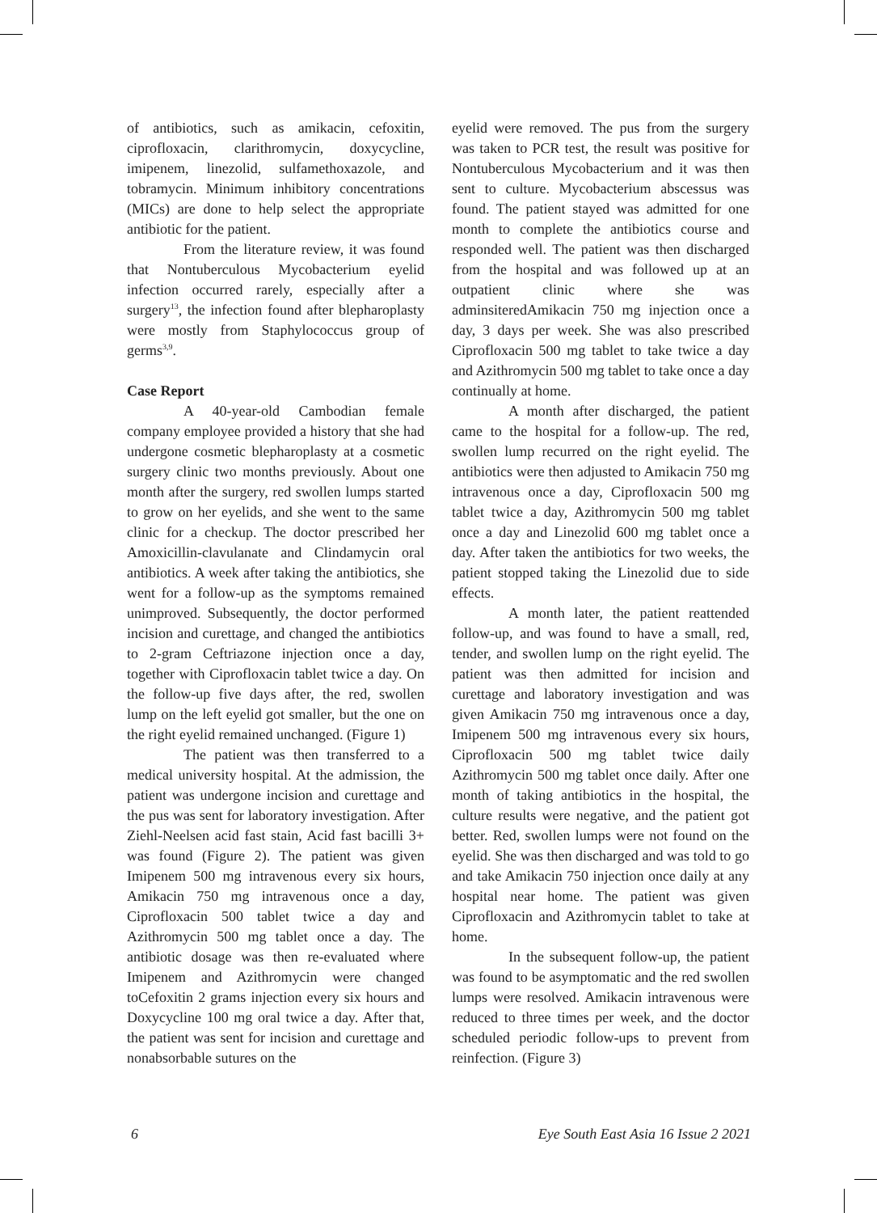of antibiotics, such as amikacin, cefoxitin, ciprofloxacin, clarithromycin, doxycycline, imipenem, linezolid, sulfamethoxazole, and tobramycin. Minimum inhibitory concentrations (MICs) are done to help select the appropriate antibiotic for the patient.
From the literature review, it was found that Nontuberculous Mycobacterium eyelid infection occurred rarely, especially after a surgery<sup>13</sup>, the infection found after blepharoplasty were mostly from Staphylococcus group of germs<sup>3,9</sup>.
Case Report
A 40-year-old Cambodian female company employee provided a history that she had undergone cosmetic blepharoplasty at a cosmetic surgery clinic two months previously. About one month after the surgery, red swollen lumps started to grow on her eyelids, and she went to the same clinic for a checkup. The doctor prescribed her Amoxicillin-clavulanate and Clindamycin oral antibiotics. A week after taking the antibiotics, she went for a follow-up as the symptoms remained unimproved. Subsequently, the doctor performed incision and curettage, and changed the antibiotics to 2-gram Ceftriazone injection once a day, together with Ciprofloxacin tablet twice a day. On the follow-up five days after, the red, swollen lump on the left eyelid got smaller, but the one on the right eyelid remained unchanged. (Figure 1)
The patient was then transferred to a medical university hospital. At the admission, the patient was undergone incision and curettage and the pus was sent for laboratory investigation. After Ziehl-Neelsen acid fast stain, Acid fast bacilli 3+ was found (Figure 2). The patient was given Imipenem 500 mg intravenous every six hours, Amikacin 750 mg intravenous once a day, Ciprofloxacin 500 tablet twice a day and Azithromycin 500 mg tablet once a day. The antibiotic dosage was then re-evaluated where Imipenem and Azithromycin were changed toCefoxitin 2 grams injection every six hours and Doxycycline 100 mg oral twice a day. After that, the patient was sent for incision and curettage and nonabsorbable sutures on the
eyelid were removed. The pus from the surgery was taken to PCR test, the result was positive for Nontuberculous Mycobacterium and it was then sent to culture. Mycobacterium abscessus was found. The patient stayed was admitted for one month to complete the antibiotics course and responded well. The patient was then discharged from the hospital and was followed up at an outpatient clinic where she was adminsiteredAmikacin 750 mg injection once a day, 3 days per week. She was also prescribed Ciprofloxacin 500 mg tablet to take twice a day and Azithromycin 500 mg tablet to take once a day continually at home.
A month after discharged, the patient came to the hospital for a follow-up. The red, swollen lump recurred on the right eyelid. The antibiotics were then adjusted to Amikacin 750 mg intravenous once a day, Ciprofloxacin 500 mg tablet twice a day, Azithromycin 500 mg tablet once a day and Linezolid 600 mg tablet once a day. After taken the antibiotics for two weeks, the patient stopped taking the Linezolid due to side effects.
A month later, the patient reattended follow-up, and was found to have a small, red, tender, and swollen lump on the right eyelid. The patient was then admitted for incision and curettage and laboratory investigation and was given Amikacin 750 mg intravenous once a day, Imipenem 500 mg intravenous every six hours, Ciprofloxacin 500 mg tablet twice daily Azithromycin 500 mg tablet once daily. After one month of taking antibiotics in the hospital, the culture results were negative, and the patient got better. Red, swollen lumps were not found on the eyelid. She was then discharged and was told to go and take Amikacin 750 injection once daily at any hospital near home. The patient was given Ciprofloxacin and Azithromycin tablet to take at home.
In the subsequent follow-up, the patient was found to be asymptomatic and the red swollen lumps were resolved. Amikacin intravenous were reduced to three times per week, and the doctor scheduled periodic follow-ups to prevent from reinfection. (Figure 3)
6 Eye South East Asia 16 Issue 2 2021